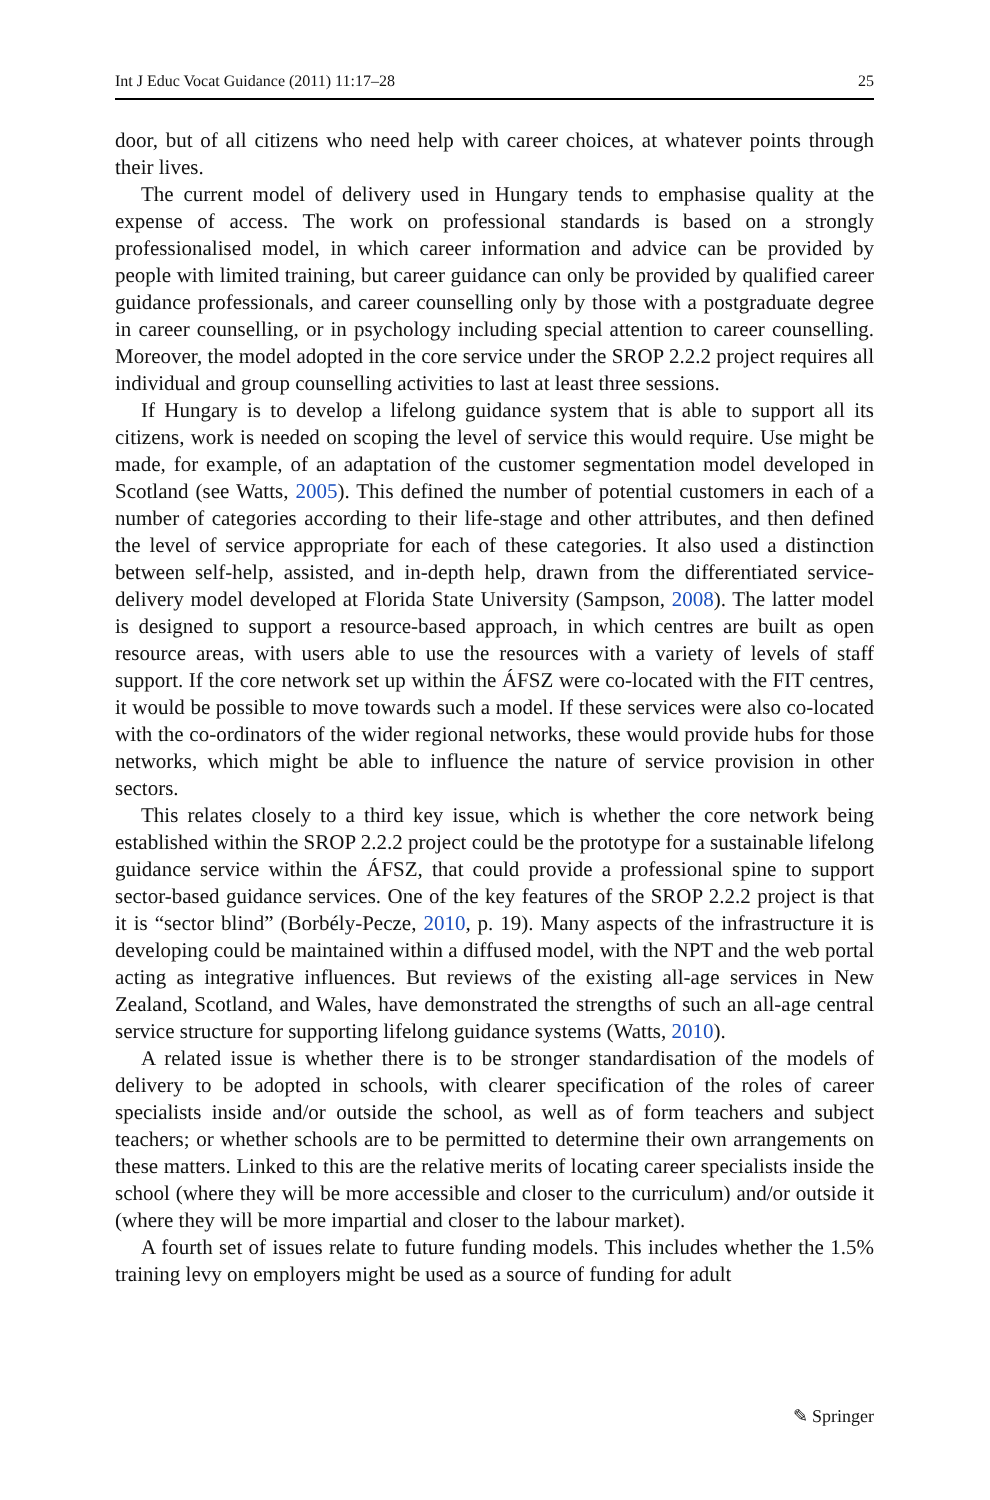Int J Educ Vocat Guidance (2011) 11:17–28 25
door, but of all citizens who need help with career choices, at whatever points through their lives.
The current model of delivery used in Hungary tends to emphasise quality at the expense of access. The work on professional standards is based on a strongly professionalised model, in which career information and advice can be provided by people with limited training, but career guidance can only be provided by qualified career guidance professionals, and career counselling only by those with a postgraduate degree in career counselling, or in psychology including special attention to career counselling. Moreover, the model adopted in the core service under the SROP 2.2.2 project requires all individual and group counselling activities to last at least three sessions.
If Hungary is to develop a lifelong guidance system that is able to support all its citizens, work is needed on scoping the level of service this would require. Use might be made, for example, of an adaptation of the customer segmentation model developed in Scotland (see Watts, 2005). This defined the number of potential customers in each of a number of categories according to their life-stage and other attributes, and then defined the level of service appropriate for each of these categories. It also used a distinction between self-help, assisted, and in-depth help, drawn from the differentiated service-delivery model developed at Florida State University (Sampson, 2008). The latter model is designed to support a resource-based approach, in which centres are built as open resource areas, with users able to use the resources with a variety of levels of staff support. If the core network set up within the ÁFSZ were co-located with the FIT centres, it would be possible to move towards such a model. If these services were also co-located with the co-ordinators of the wider regional networks, these would provide hubs for those networks, which might be able to influence the nature of service provision in other sectors.
This relates closely to a third key issue, which is whether the core network being established within the SROP 2.2.2 project could be the prototype for a sustainable lifelong guidance service within the ÁFSZ, that could provide a professional spine to support sector-based guidance services. One of the key features of the SROP 2.2.2 project is that it is “sector blind” (Borbély-Pecze, 2010, p. 19). Many aspects of the infrastructure it is developing could be maintained within a diffused model, with the NPT and the web portal acting as integrative influences. But reviews of the existing all-age services in New Zealand, Scotland, and Wales, have demonstrated the strengths of such an all-age central service structure for supporting lifelong guidance systems (Watts, 2010).
A related issue is whether there is to be stronger standardisation of the models of delivery to be adopted in schools, with clearer specification of the roles of career specialists inside and/or outside the school, as well as of form teachers and subject teachers; or whether schools are to be permitted to determine their own arrangements on these matters. Linked to this are the relative merits of locating career specialists inside the school (where they will be more accessible and closer to the curriculum) and/or outside it (where they will be more impartial and closer to the labour market).
A fourth set of issues relate to future funding models. This includes whether the 1.5% training levy on employers might be used as a source of funding for adult
✎ Springer